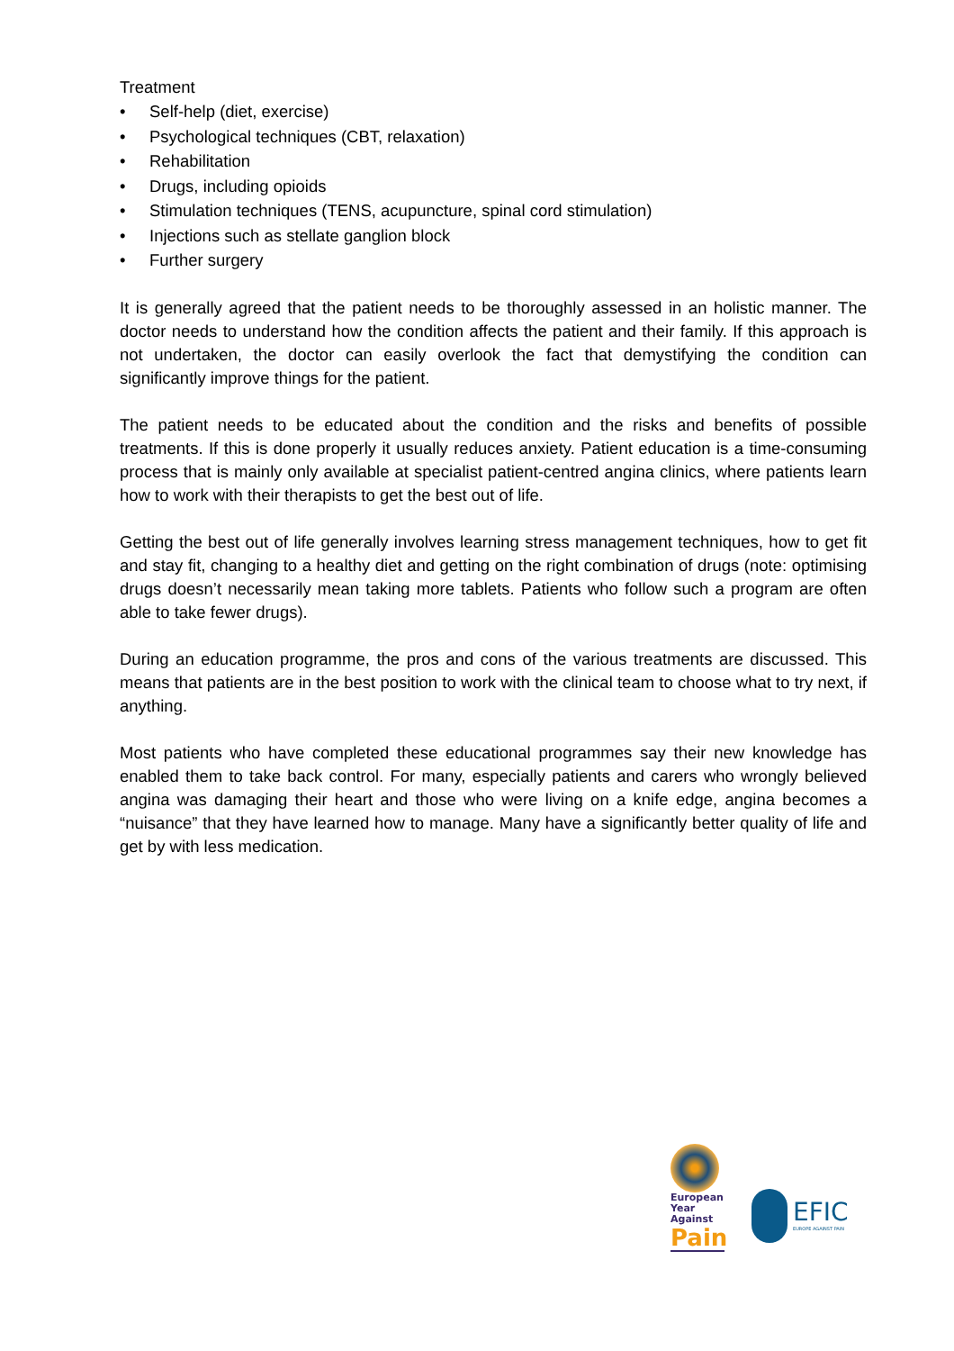Treatment
• Self-help (diet, exercise)
• Psychological techniques (CBT, relaxation)
• Rehabilitation
• Drugs, including opioids
• Stimulation techniques (TENS, acupuncture, spinal cord stimulation)
• Injections such as stellate ganglion block
• Further surgery
It is generally agreed that the patient needs to be thoroughly assessed in an holistic manner. The doctor needs to understand how the condition affects the patient and their family. If this approach is not undertaken, the doctor can easily overlook the fact that demystifying the condition can significantly improve things for the patient.
The patient needs to be educated about the condition and the risks and benefits of possible treatments. If this is done properly it usually reduces anxiety. Patient education is a time-consuming process that is mainly only available at specialist patient-centred angina clinics, where patients learn how to work with their therapists to get the best out of life.
Getting the best out of life generally involves learning stress management techniques, how to get fit and stay fit, changing to a healthy diet and getting on the right combination of drugs (note: optimising drugs doesn’t necessarily mean taking more tablets. Patients who follow such a program are often able to take fewer drugs).
During an education programme, the pros and cons of the various treatments are discussed. This means that patients are in the best position to work with the clinical team to choose what to try next, if anything.
Most patients who have completed these educational programmes say their new knowledge has enabled them to take back control. For many, especially patients and carers who wrongly believed angina was damaging their heart and those who were living on a knife edge, angina becomes a “nuisance” that they have learned how to manage. Many have a significantly better quality of life and get by with less medication.
European
Year Against
Pain
EFIC
EUROPE AGAINST PAIN